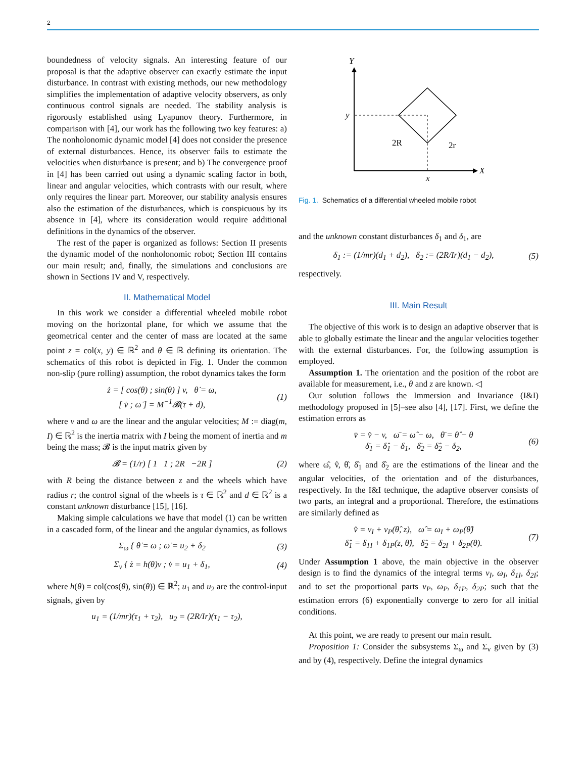2
boundedness of velocity signals. An interesting feature of our proposal is that the adaptive observer can exactly estimate the input disturbance. In contrast with existing methods, our new methodology simplifies the implementation of adaptive velocity observers, as only continuous control signals are needed. The stability analysis is rigorously established using Lyapunov theory. Furthermore, in comparison with [4], our work has the following two key features: a) The nonholonomic dynamic model [4] does not consider the presence of external disturbances. Hence, its observer fails to estimate the velocities when disturbance is present; and b) The convergence proof in [4] has been carried out using a dynamic scaling factor in both, linear and angular velocities, which contrasts with our result, where only requires the linear part. Moreover, our stability analysis ensures also the estimation of the disturbances, which is conspicuous by its absence in [4], where its consideration would require additional definitions in the dynamics of the observer.
The rest of the paper is organized as follows: Section II presents the dynamic model of the nonholonomic robot; Section III contains our main result; and, finally, the simulations and conclusions are shown in Sections IV and V, respectively.
II. Mathematical Model
In this work we consider a differential wheeled mobile robot moving on the horizontal plane, for which we assume that the geometrical center and the center of mass are located at the same point z = col(x, y) ∈ ℝ<sup>2</sup> and θ ∈ ℝ defining its orientation. The schematics of this robot is depicted in Fig. 1. Under the common non-slip (pure rolling) assumption, the robot dynamics takes the form
ż = [ cos(θ) ; sin(θ) ] v, θ̇ = ω,
[ v̇ ; ω̇ ] = M<sup>−1</sup>𝓑(τ + d),
(1)
where v and ω are the linear and the angular velocities; M := diag(m, I) ∈ ℝ<sup>2</sup> is the inertia matrix with I being the moment of inertia and m being the mass; 𝓑 is the input matrix given by
𝓑 = (1/r) [ 1 1 ; 2R −2R ] (2)
with R being the distance between z and the wheels which have radius r; the control signal of the wheels is τ ∈ ℝ<sup>2</sup> and d ∈ ℝ<sup>2</sup> is a constant unknown disturbance [15], [16].
Making simple calculations we have that model (1) can be written in a cascaded form, of the linear and the angular dynamics, as follows
Σ<sub>ω</sub> { θ̇ = ω ; ω̇ = u<sub>2</sub> + δ<sub>2</sub> (3)
Σ<sub>v</sub> { ż = h(θ)v ; v̇ = u<sub>1</sub> + δ<sub>1</sub>, (4)
where h(θ) = col(cos(θ), sin(θ)) ∈ ℝ<sup>2</sup>; u<sub>1</sub> and u<sub>2</sub> are the control-input signals, given by
u<sub>1</sub> = (1/mr)(τ<sub>1</sub> + τ<sub>2</sub>), u<sub>2</sub> = (2R/Ir)(τ<sub>1</sub> − τ<sub>2</sub>),
Y
X
y
x
2R
2r
Fig. 1. Schematics of a differential wheeled mobile robot
and the unknown constant disturbances δ<sub>1</sub> and δ<sub>1</sub>, are
δ<sub>1</sub> := (1/mr)(d<sub>1</sub> + d<sub>2</sub>), δ<sub>2</sub> := (2R/Ir)(d<sub>1</sub> − d<sub>2</sub>),
(5)
respectively.
III. Main Result
The objective of this work is to design an adaptive observer that is able to globally estimate the linear and the angular velocities together with the external disturbances. For, the following assumption is employed.
Assumption 1. The orientation and the position of the robot are available for measurement, i.e., θ and z are known. ◁
Our solution follows the Immersion and Invariance (I&I) methodology proposed in [5]–see also [4], [17]. First, we define the estimation errors as
v̄ = v̂ − v, ω̄ = ω̂ − ω, θ̄ = θ̂ − θ
δ̄<sub>1</sub> = δ̂<sub>1</sub> − δ<sub>1</sub>, δ̄<sub>2</sub> = δ̂<sub>2</sub> − δ<sub>2</sub>,
(6)
where ω̂, v̂, θ̂, δ̂<sub>1</sub> and δ̂<sub>2</sub> are the estimations of the linear and the angular velocities, of the orientation and of the disturbances, respectively. In the I&I technique, the adaptive observer consists of two parts, an integral and a proportional. Therefore, the estimations are similarly defined as
v̂ = v<sub>I</sub> + v<sub>P</sub>(θ̂, z), ω̂ = ω<sub>I</sub> + ω<sub>P</sub>(θ̂)
δ̂<sub>1</sub> = δ<sub>1I</sub> + δ<sub>1P</sub>(z, θ̂), δ̂<sub>2</sub> = δ<sub>2I</sub> + δ<sub>2P</sub>(θ).
(7)
Under Assumption 1 above, the main objective in the observer design is to find the dynamics of the integral terms v<sub>I</sub>, ω<sub>I</sub>, δ<sub>1I</sub>, δ<sub>2I</sub>; and to set the proportional parts v<sub>P</sub>, ω<sub>P</sub>, δ<sub>1P</sub>, δ<sub>2P</sub>; such that the estimation errors (6) exponentially converge to zero for all initial conditions.
At this point, we are ready to present our main result.
Proposition 1: Consider the subsystems Σ<sub>ω</sub> and Σ<sub>v</sub> given by (3) and by (4), respectively. Define the integral dynamics